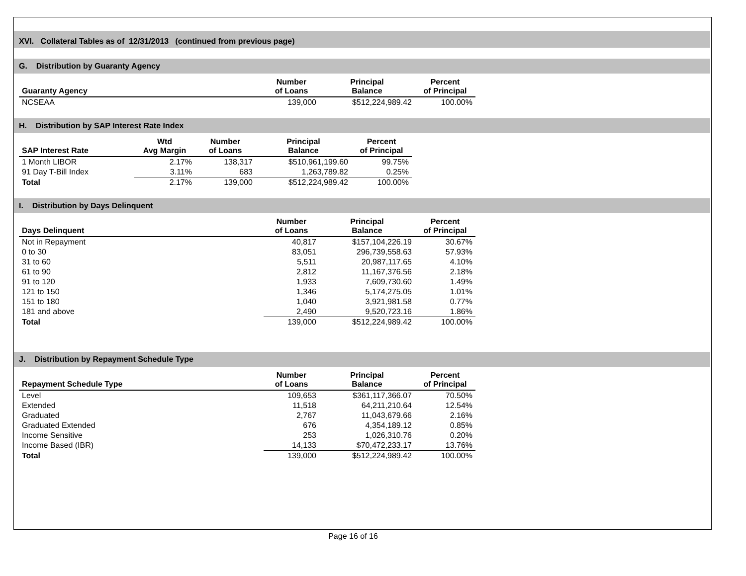XVI. Collateral Tables as of 12/31/2013 (continued from previous page)
G. Distribution by Guaranty Agency
| Guaranty Agency | Number of Loans | Principal Balance | Percent of Principal |
| --- | --- | --- | --- |
| NCSEAA | 139,000 | $512,224,989.42 | 100.00% |
H. Distribution by SAP Interest Rate Index
| SAP Interest Rate | Wtd Avg Margin | Number of Loans | Principal Balance | Percent of Principal |
| --- | --- | --- | --- | --- |
| 1 Month LIBOR | 2.17% | 138,317 | $510,961,199.60 | 99.75% |
| 91 Day T-Bill Index | 3.11% | 683 | 1,263,789.82 | 0.25% |
| Total | 2.17% | 139,000 | $512,224,989.42 | 100.00% |
I. Distribution by Days Delinquent
| Days Delinquent | Number of Loans | Principal Balance | Percent of Principal |
| --- | --- | --- | --- |
| Not in Repayment | 40,817 | $157,104,226.19 | 30.67% |
| 0 to 30 | 83,051 | 296,739,558.63 | 57.93% |
| 31 to 60 | 5,511 | 20,987,117.65 | 4.10% |
| 61 to 90 | 2,812 | 11,167,376.56 | 2.18% |
| 91 to 120 | 1,933 | 7,609,730.60 | 1.49% |
| 121 to 150 | 1,346 | 5,174,275.05 | 1.01% |
| 151 to 180 | 1,040 | 3,921,981.58 | 0.77% |
| 181 and above | 2,490 | 9,520,723.16 | 1.86% |
| Total | 139,000 | $512,224,989.42 | 100.00% |
J. Distribution by Repayment Schedule Type
| Repayment Schedule Type | Number of Loans | Principal Balance | Percent of Principal |
| --- | --- | --- | --- |
| Level | 109,653 | $361,117,366.07 | 70.50% |
| Extended | 11,518 | 64,211,210.64 | 12.54% |
| Graduated | 2,767 | 11,043,679.66 | 2.16% |
| Graduated Extended | 676 | 4,354,189.12 | 0.85% |
| Income Sensitive | 253 | 1,026,310.76 | 0.20% |
| Income Based (IBR) | 14,133 | $70,472,233.17 | 13.76% |
| Total | 139,000 | $512,224,989.42 | 100.00% |
Page 16 of 16